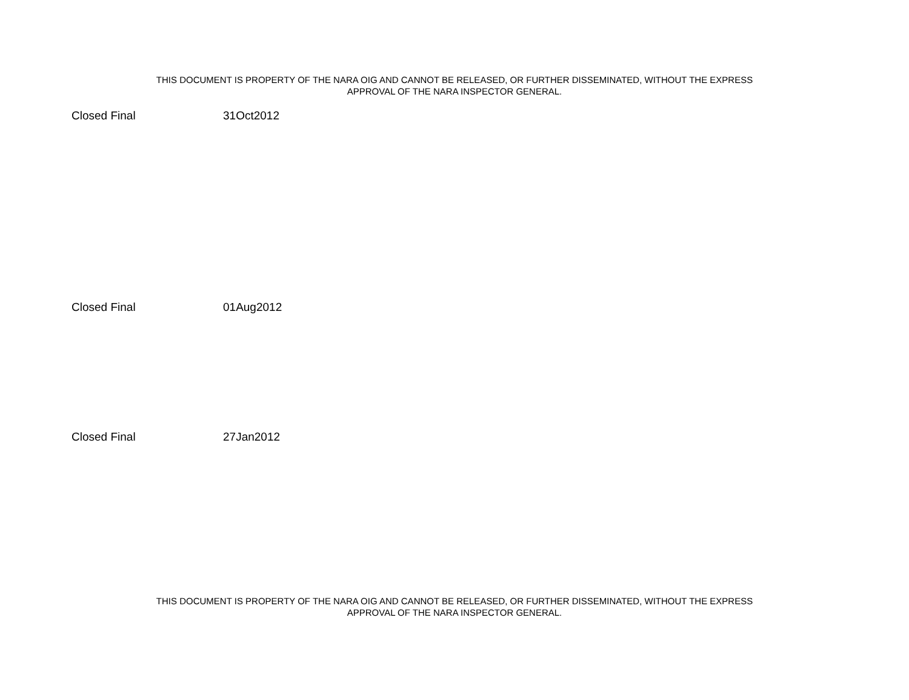THIS DOCUMENT IS PROPERTY OF THE NARA OIG AND CANNOT BE RELEASED, OR FURTHER DISSEMINATED, WITHOUT THE EXPRESS
APPROVAL OF THE NARA INSPECTOR GENERAL.
| Closed Final | 31Oct2012 |
| Closed Final | 01Aug2012 |
| Closed Final | 27Jan2012 |
THIS DOCUMENT IS PROPERTY OF THE NARA OIG AND CANNOT BE RELEASED, OR FURTHER DISSEMINATED, WITHOUT THE EXPRESS
APPROVAL OF THE NARA INSPECTOR GENERAL.